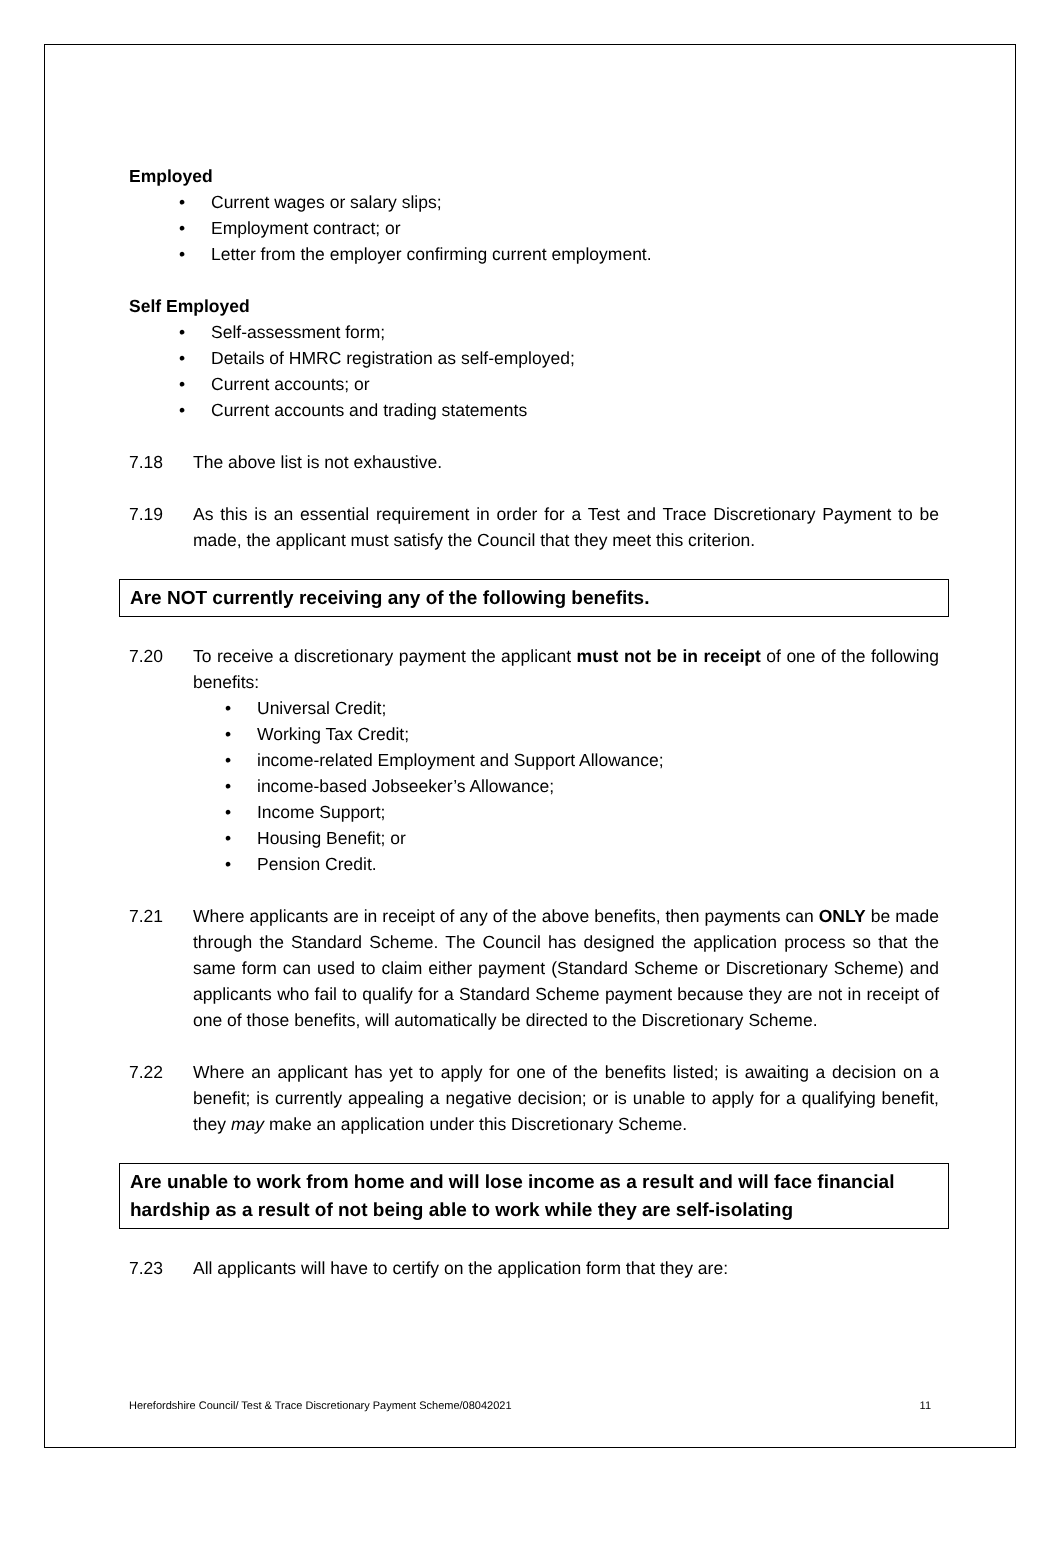Employed
• Current wages or salary slips;
• Employment contract; or
• Letter from the employer confirming current employment.
Self Employed
• Self-assessment form;
• Details of HMRC registration as self-employed;
• Current accounts; or
• Current accounts and trading statements
7.18 The above list is not exhaustive.
7.19 As this is an essential requirement in order for a Test and Trace Discretionary Payment to be made, the applicant must satisfy the Council that they meet this criterion.
Are NOT currently receiving any of the following benefits.
7.20 To receive a discretionary payment the applicant must not be in receipt of one of the following benefits:
• Universal Credit;
• Working Tax Credit;
• income-related Employment and Support Allowance;
• income-based Jobseeker’s Allowance;
• Income Support;
• Housing Benefit; or
• Pension Credit.
7.21 Where applicants are in receipt of any of the above benefits, then payments can ONLY be made through the Standard Scheme. The Council has designed the application process so that the same form can used to claim either payment (Standard Scheme or Discretionary Scheme) and applicants who fail to qualify for a Standard Scheme payment because they are not in receipt of one of those benefits, will automatically be directed to the Discretionary Scheme.
7.22 Where an applicant has yet to apply for one of the benefits listed; is awaiting a decision on a benefit; is currently appealing a negative decision; or is unable to apply for a qualifying benefit, they may make an application under this Discretionary Scheme.
Are unable to work from home and will lose income as a result and will face financial hardship as a result of not being able to work while they are self-isolating
7.23 All applicants will have to certify on the application form that they are:
Herefordshire Council/ Test & Trace Discretionary Payment Scheme/08042021 11